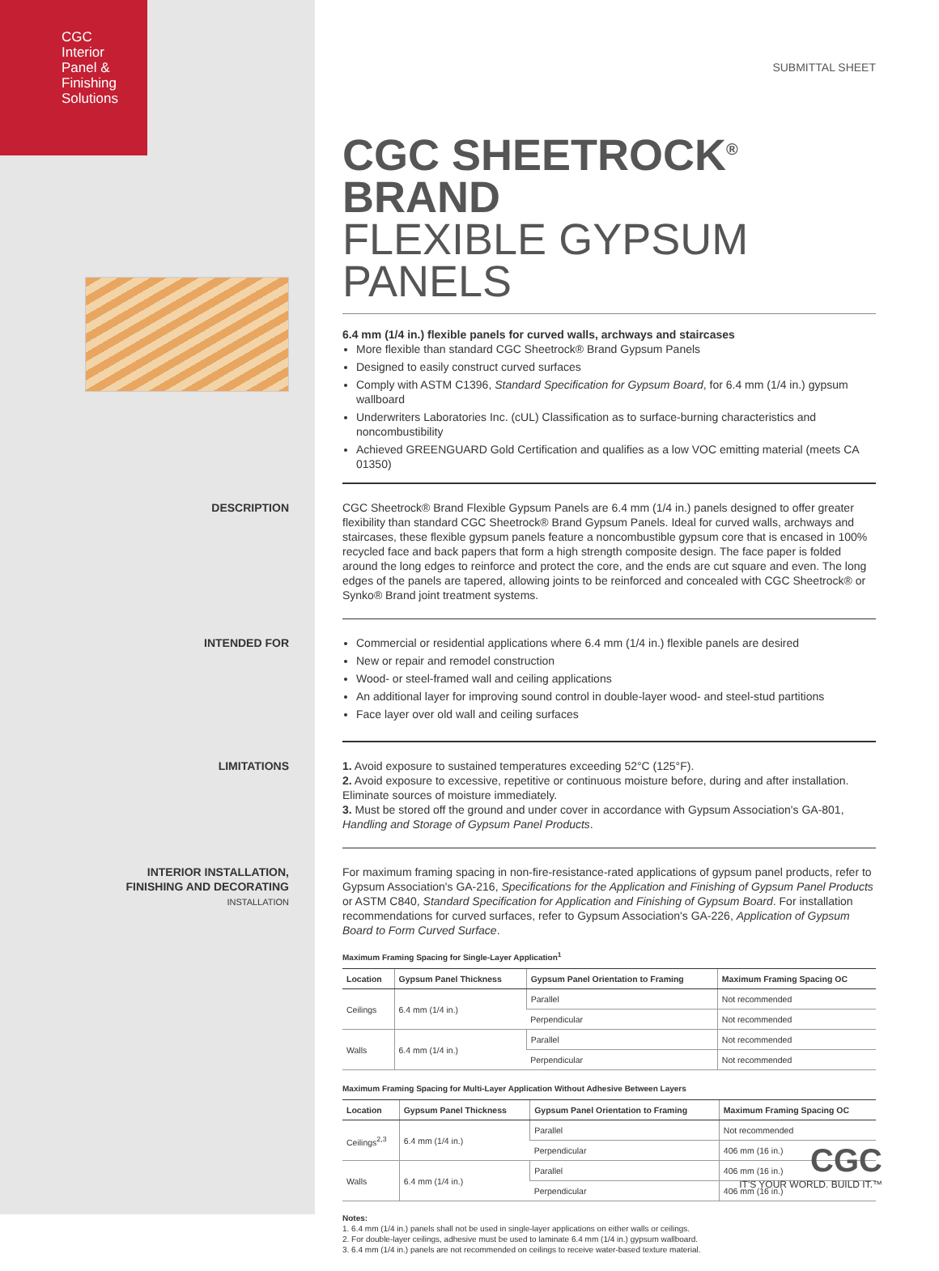CGC
Interior
Panel &
Finishing
Solutions
SUBMITTAL SHEET
CGC SHEETROCK<sup>®</sup> BRAND
FLEXIBLE GYPSUM PANELS
6.4 mm (1/4 in.) flexible panels for curved walls, archways and staircases
More flexible than standard CGC Sheetrock® Brand Gypsum Panels
Designed to easily construct curved surfaces
Comply with ASTM C1396, Standard Specification for Gypsum Board, for 6.4 mm (1/4 in.) gypsum wallboard
Underwriters Laboratories Inc. (cUL) Classification as to surface-burning characteristics and noncombustibility
Achieved GREENGUARD Gold Certification and qualifies as a low VOC emitting material (meets CA 01350)
DESCRIPTION
CGC Sheetrock® Brand Flexible Gypsum Panels are 6.4 mm (1/4 in.) panels designed to offer greater flexibility than standard CGC Sheetrock® Brand Gypsum Panels. Ideal for curved walls, archways and staircases, these flexible gypsum panels feature a noncombustible gypsum core that is encased in 100% recycled face and back papers that form a high strength composite design. The face paper is folded around the long edges to reinforce and protect the core, and the ends are cut square and even. The long edges of the panels are tapered, allowing joints to be reinforced and concealed with CGC Sheetrock® or Synko® Brand joint treatment systems.
INTENDED FOR
Commercial or residential applications where 6.4 mm (1/4 in.) flexible panels are desired
New or repair and remodel construction
Wood- or steel-framed wall and ceiling applications
An additional layer for improving sound control in double-layer wood- and steel-stud partitions
Face layer over old wall and ceiling surfaces
LIMITATIONS
1. Avoid exposure to sustained temperatures exceeding 52°C (125°F).
2. Avoid exposure to excessive, repetitive or continuous moisture before, during and after installation. Eliminate sources of moisture immediately.
3. Must be stored off the ground and under cover in accordance with Gypsum Association's GA-801, Handling and Storage of Gypsum Panel Products.
INTERIOR INSTALLATION,
FINISHING AND DECORATING
INSTALLATION
For maximum framing spacing in non-fire-resistance-rated applications of gypsum panel products, refer to Gypsum Association's GA-216, Specifications for the Application and Finishing of Gypsum Panel Products or ASTM C840, Standard Specification for Application and Finishing of Gypsum Board. For installation recommendations for curved surfaces, refer to Gypsum Association's GA-226, Application of Gypsum Board to Form Curved Surface.
Maximum Framing Spacing for Single-Layer Application<sup>1</sup>
| Location | Gypsum Panel Thickness | Gypsum Panel Orientation to Framing | Maximum Framing Spacing OC |
| --- | --- | --- | --- |
| Ceilings | 6.4 mm (1/4 in.) | Parallel | Not recommended |
| | | Perpendicular | Not recommended |
| Walls | 6.4 mm (1/4 in.) | Parallel | Not recommended |
| | | Perpendicular | Not recommended |
Maximum Framing Spacing for Multi-Layer Application Without Adhesive Between Layers
| Location | Gypsum Panel Thickness | Gypsum Panel Orientation to Framing | Maximum Framing Spacing OC |
| --- | --- | --- | --- |
| Ceilings<sup>2,3</sup> | 6.4 mm (1/4 in.) | Parallel | Not recommended |
| | | Perpendicular | 406 mm (16 in.) |
| Walls | 6.4 mm (1/4 in.) | Parallel | 406 mm (16 in.) |
| | | Perpendicular | 406 mm (16 in.) |
Notes:
1. 6.4 mm (1/4 in.) panels shall not be used in single-layer applications on either walls or ceilings.
2. For double-layer ceilings, adhesive must be used to laminate 6.4 mm (1/4 in.) gypsum wallboard.
3. 6.4 mm (1/4 in.) panels are not recommended on ceilings to receive water-based texture material.
CGC
IT'S YOUR WORLD. BUILD IT.™